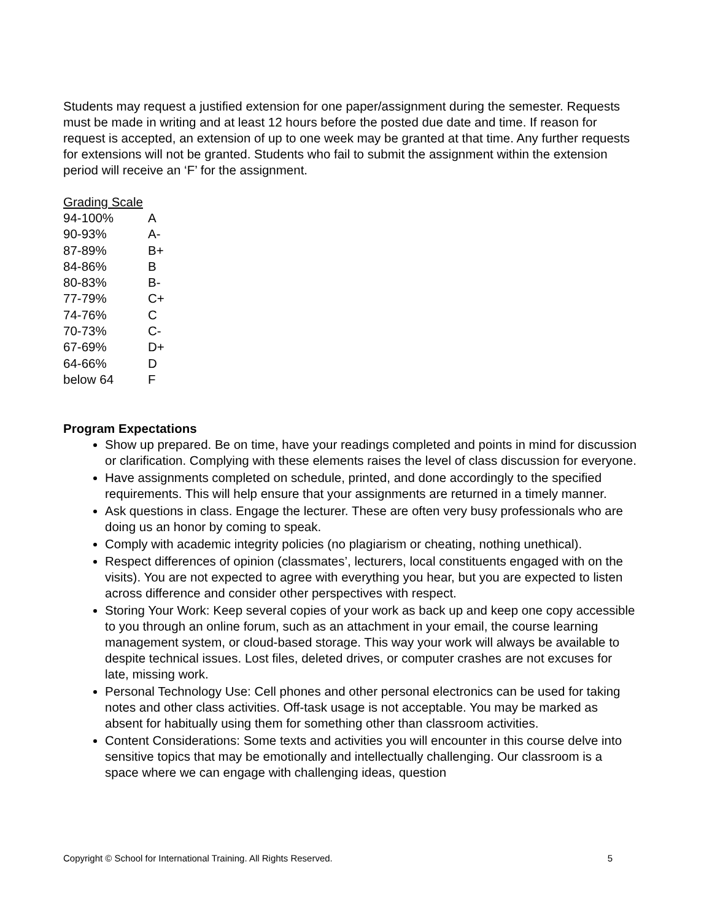Students may request a justified extension for one paper/assignment during the semester. Requests must be made in writing and at least 12 hours before the posted due date and time. If reason for request is accepted, an extension of up to one week may be granted at that time. Any further requests for extensions will not be granted. Students who fail to submit the assignment within the extension period will receive an ‘F’ for the assignment.
Grading Scale
| 94-100% | A |
| 90-93% | A- |
| 87-89% | B+ |
| 84-86% | B |
| 80-83% | B- |
| 77-79% | C+ |
| 74-76% | C |
| 70-73% | C- |
| 67-69% | D+ |
| 64-66% | D |
| below 64 | F |
Program Expectations
Show up prepared. Be on time, have your readings completed and points in mind for discussion or clarification. Complying with these elements raises the level of class discussion for everyone.
Have assignments completed on schedule, printed, and done accordingly to the specified requirements. This will help ensure that your assignments are returned in a timely manner.
Ask questions in class. Engage the lecturer. These are often very busy professionals who are doing us an honor by coming to speak.
Comply with academic integrity policies (no plagiarism or cheating, nothing unethical).
Respect differences of opinion (classmates’, lecturers, local constituents engaged with on the visits). You are not expected to agree with everything you hear, but you are expected to listen across difference and consider other perspectives with respect.
Storing Your Work: Keep several copies of your work as back up and keep one copy accessible to you through an online forum, such as an attachment in your email, the course learning management system, or cloud-based storage. This way your work will always be available to despite technical issues. Lost files, deleted drives, or computer crashes are not excuses for late, missing work.
Personal Technology Use: Cell phones and other personal electronics can be used for taking notes and other class activities. Off-task usage is not acceptable. You may be marked as absent for habitually using them for something other than classroom activities.
Content Considerations: Some texts and activities you will encounter in this course delve into sensitive topics that may be emotionally and intellectually challenging. Our classroom is a space where we can engage with challenging ideas, question
Copyright © School for International Training. All Rights Reserved. 5